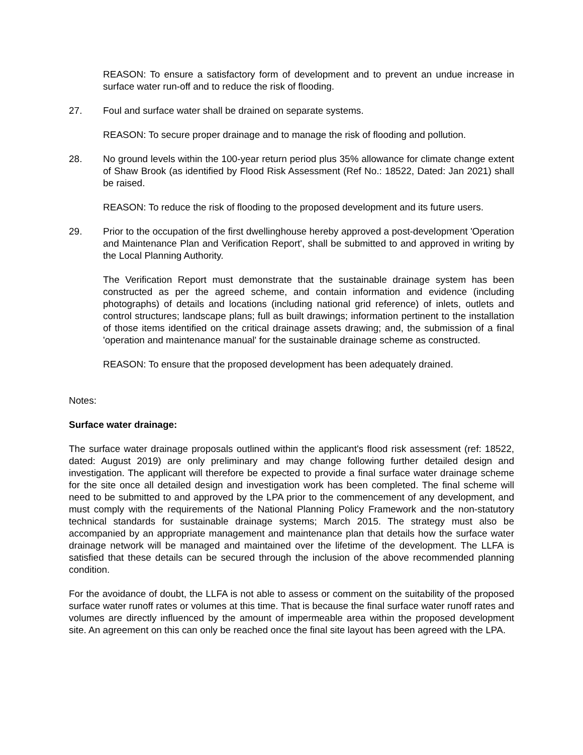REASON: To ensure a satisfactory form of development and to prevent an undue increase in surface water run-off and to reduce the risk of flooding.
27. Foul and surface water shall be drained on separate systems.
REASON: To secure proper drainage and to manage the risk of flooding and pollution.
28. No ground levels within the 100-year return period plus 35% allowance for climate change extent of Shaw Brook (as identified by Flood Risk Assessment (Ref No.: 18522, Dated: Jan 2021) shall be raised.
REASON: To reduce the risk of flooding to the proposed development and its future users.
29. Prior to the occupation of the first dwellinghouse hereby approved a post-development 'Operation and Maintenance Plan and Verification Report', shall be submitted to and approved in writing by the Local Planning Authority.
The Verification Report must demonstrate that the sustainable drainage system has been constructed as per the agreed scheme, and contain information and evidence (including photographs) of details and locations (including national grid reference) of inlets, outlets and control structures; landscape plans; full as built drawings; information pertinent to the installation of those items identified on the critical drainage assets drawing; and, the submission of a final 'operation and maintenance manual' for the sustainable drainage scheme as constructed.
REASON: To ensure that the proposed development has been adequately drained.
Notes:
Surface water drainage:
The surface water drainage proposals outlined within the applicant's flood risk assessment (ref: 18522, dated: August 2019) are only preliminary and may change following further detailed design and investigation. The applicant will therefore be expected to provide a final surface water drainage scheme for the site once all detailed design and investigation work has been completed. The final scheme will need to be submitted to and approved by the LPA prior to the commencement of any development, and must comply with the requirements of the National Planning Policy Framework and the non-statutory technical standards for sustainable drainage systems; March 2015. The strategy must also be accompanied by an appropriate management and maintenance plan that details how the surface water drainage network will be managed and maintained over the lifetime of the development. The LLFA is satisfied that these details can be secured through the inclusion of the above recommended planning condition.
For the avoidance of doubt, the LLFA is not able to assess or comment on the suitability of the proposed surface water runoff rates or volumes at this time. That is because the final surface water runoff rates and volumes are directly influenced by the amount of impermeable area within the proposed development site. An agreement on this can only be reached once the final site layout has been agreed with the LPA.